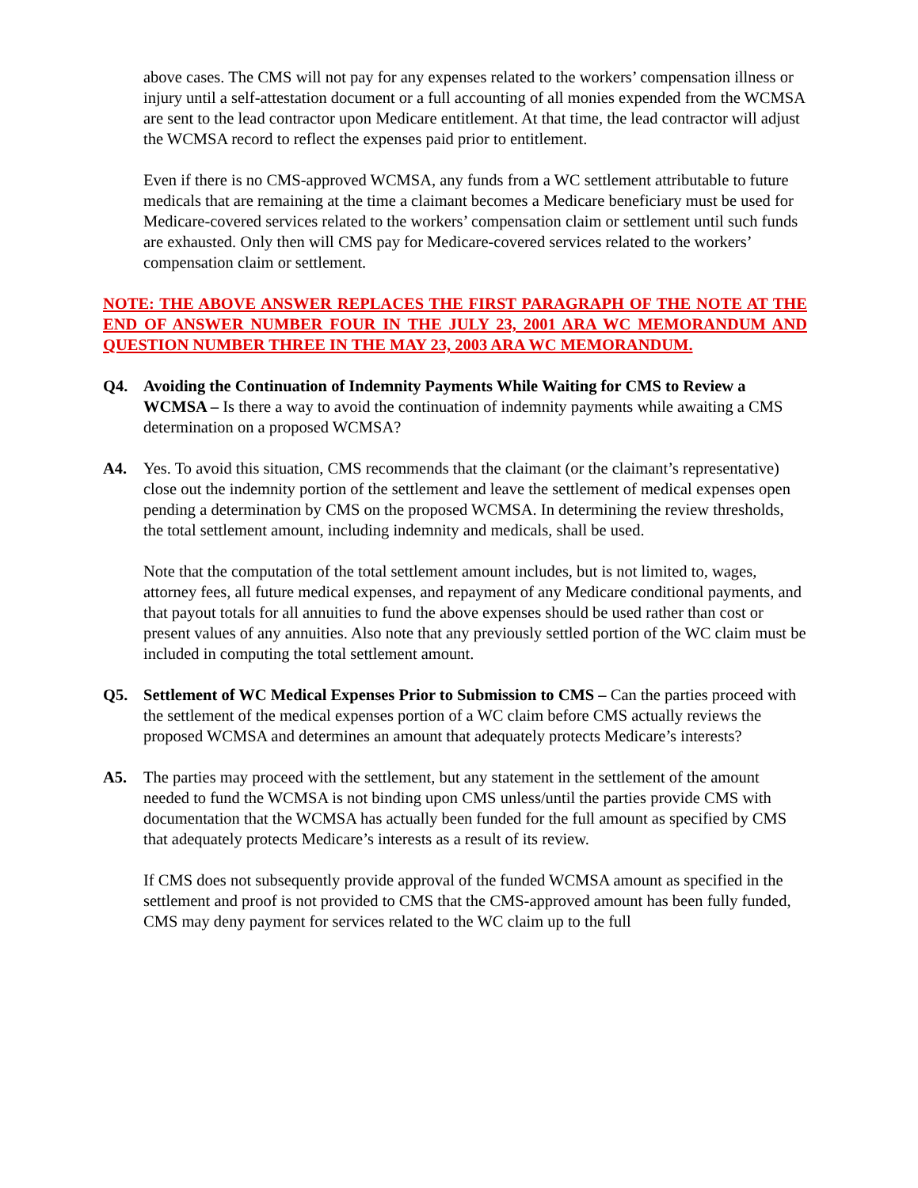above cases. The CMS will not pay for any expenses related to the workers’ compensation illness or injury until a self-attestation document or a full accounting of all monies expended from the WCMSA are sent to the lead contractor upon Medicare entitlement. At that time, the lead contractor will adjust the WCMSA record to reflect the expenses paid prior to entitlement.
Even if there is no CMS-approved WCMSA, any funds from a WC settlement attributable to future medicals that are remaining at the time a claimant becomes a Medicare beneficiary must be used for Medicare-covered services related to the workers’ compensation claim or settlement until such funds are exhausted. Only then will CMS pay for Medicare-covered services related to the workers’ compensation claim or settlement.
NOTE: THE ABOVE ANSWER REPLACES THE FIRST PARAGRAPH OF THE NOTE AT THE END OF ANSWER NUMBER FOUR IN THE JULY 23, 2001 ARA WC MEMORANDUM AND QUESTION NUMBER THREE IN THE MAY 23, 2003 ARA WC MEMORANDUM.
Q4. Avoiding the Continuation of Indemnity Payments While Waiting for CMS to Review a WCMSA – Is there a way to avoid the continuation of indemnity payments while awaiting a CMS determination on a proposed WCMSA?
A4. Yes. To avoid this situation, CMS recommends that the claimant (or the claimant’s representative) close out the indemnity portion of the settlement and leave the settlement of medical expenses open pending a determination by CMS on the proposed WCMSA. In determining the review thresholds, the total settlement amount, including indemnity and medicals, shall be used.
Note that the computation of the total settlement amount includes, but is not limited to, wages, attorney fees, all future medical expenses, and repayment of any Medicare conditional payments, and that payout totals for all annuities to fund the above expenses should be used rather than cost or present values of any annuities. Also note that any previously settled portion of the WC claim must be included in computing the total settlement amount.
Q5. Settlement of WC Medical Expenses Prior to Submission to CMS – Can the parties proceed with the settlement of the medical expenses portion of a WC claim before CMS actually reviews the proposed WCMSA and determines an amount that adequately protects Medicare’s interests?
A5. The parties may proceed with the settlement, but any statement in the settlement of the amount needed to fund the WCMSA is not binding upon CMS unless/until the parties provide CMS with documentation that the WCMSA has actually been funded for the full amount as specified by CMS that adequately protects Medicare’s interests as a result of its review.
If CMS does not subsequently provide approval of the funded WCMSA amount as specified in the settlement and proof is not provided to CMS that the CMS-approved amount has been fully funded, CMS may deny payment for services related to the WC claim up to the full